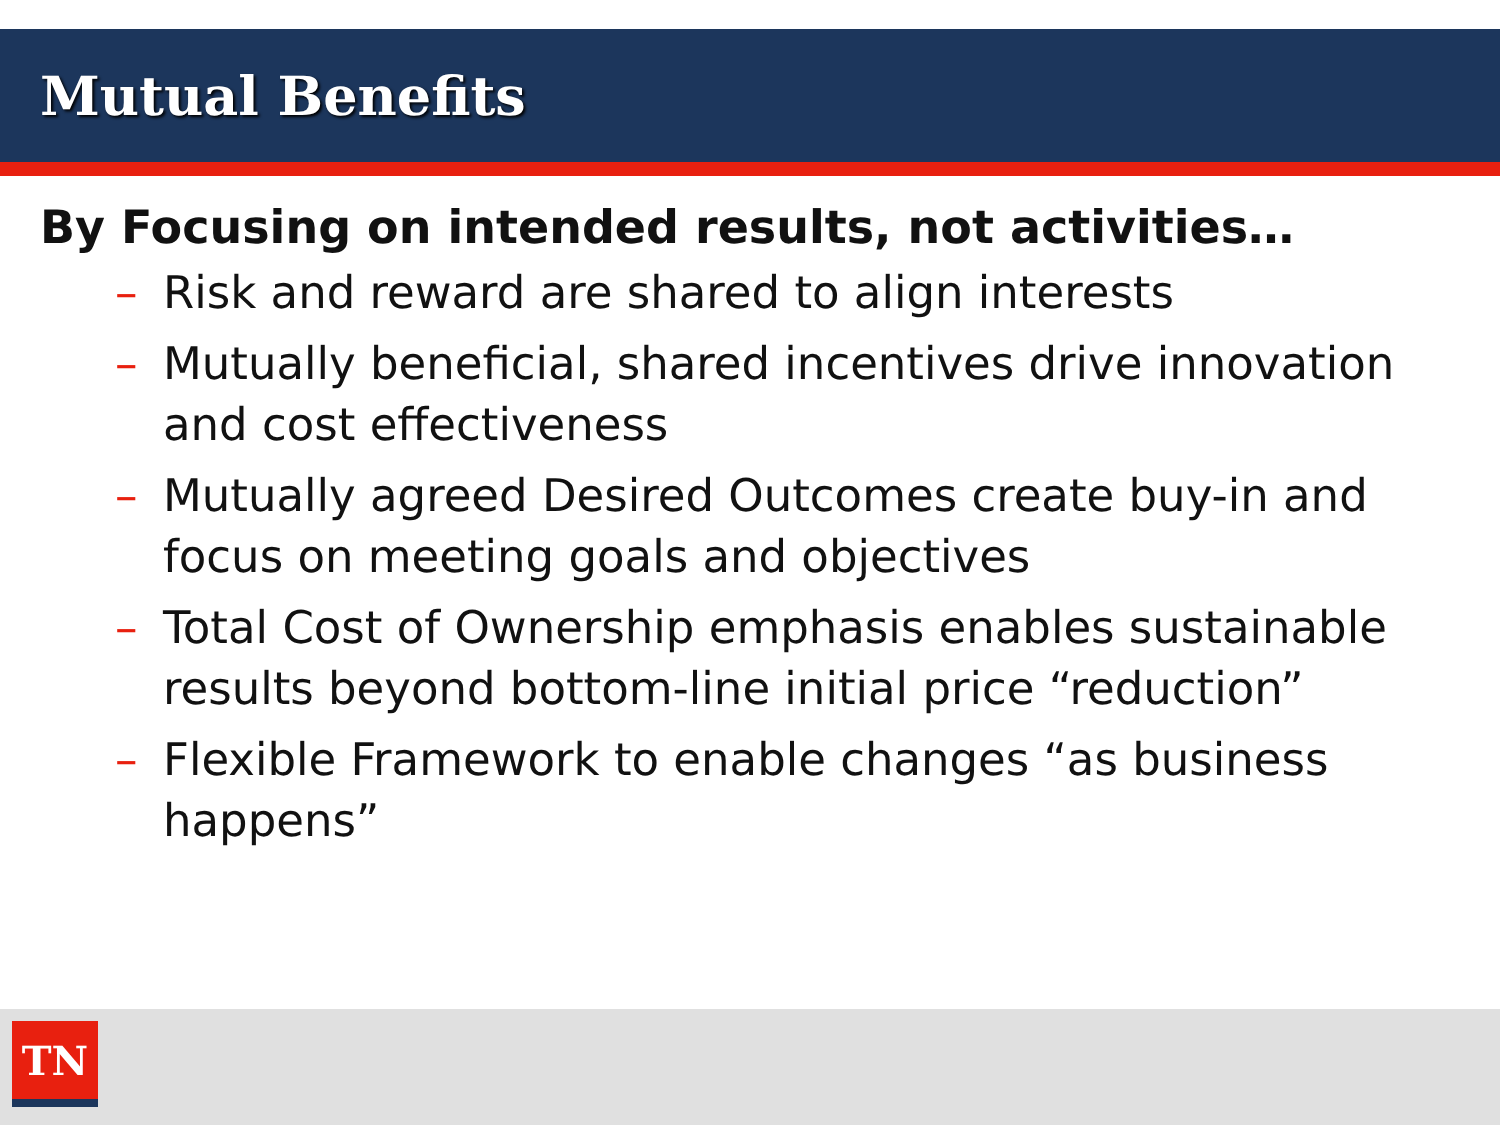Mutual Benefits
By Focusing on intended results, not activities…
– Risk and reward are shared to align interests
– Mutually beneficial, shared incentives drive innovation and cost effectiveness
– Mutually agreed Desired Outcomes create buy-in and focus on meeting goals and objectives
– Total Cost of Ownership emphasis enables sustainable results beyond bottom-line initial price “reduction”
– Flexible Framework to enable changes “as business happens”
TN